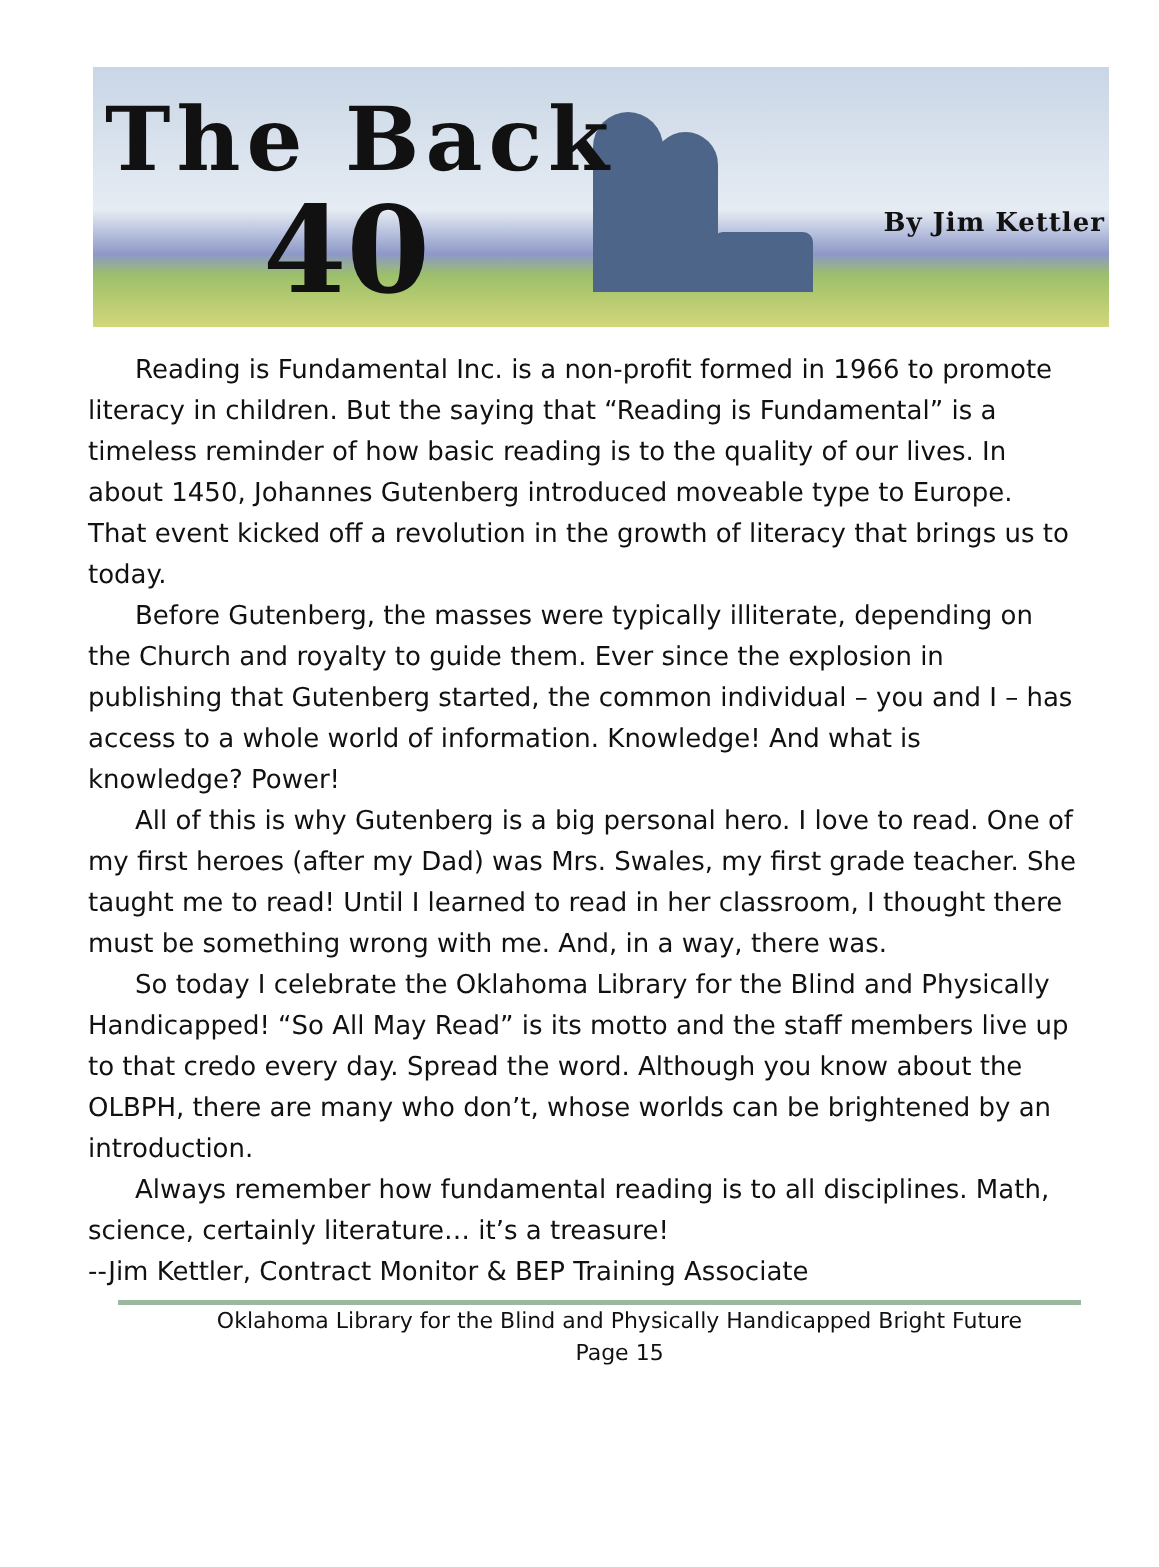The Back
40 By Jim Kettler
Reading is Fundamental Inc. is a non-profit formed in 1966 to promote literacy in children. But the saying that “Reading is Fundamental” is a timeless reminder of how basic reading is to the quality of our lives. In about 1450, Johannes Gutenberg introduced moveable type to Europe. That event kicked off a revolution in the growth of literacy that brings us to today.
Before Gutenberg, the masses were typically illiterate, depending on the Church and royalty to guide them. Ever since the explosion in publishing that Gutenberg started, the common individual – you and I – has access to a whole world of information. Knowledge! And what is knowledge? Power!
All of this is why Gutenberg is a big personal hero. I love to read. One of my first heroes (after my Dad) was Mrs. Swales, my first grade teacher. She taught me to read! Until I learned to read in her classroom, I thought there must be something wrong with me. And, in a way, there was.
So today I celebrate the Oklahoma Library for the Blind and Physically Handicapped! “So All May Read” is its motto and the staff members live up to that credo every day. Spread the word. Although you know about the OLBPH, there are many who don’t, whose worlds can be brightened by an introduction.
Always remember how fundamental reading is to all disciplines. Math, science, certainly literature… it’s a treasure!
--Jim Kettler, Contract Monitor & BEP Training Associate
Oklahoma Library for the Blind and Physically Handicapped Bright Future
Page 15